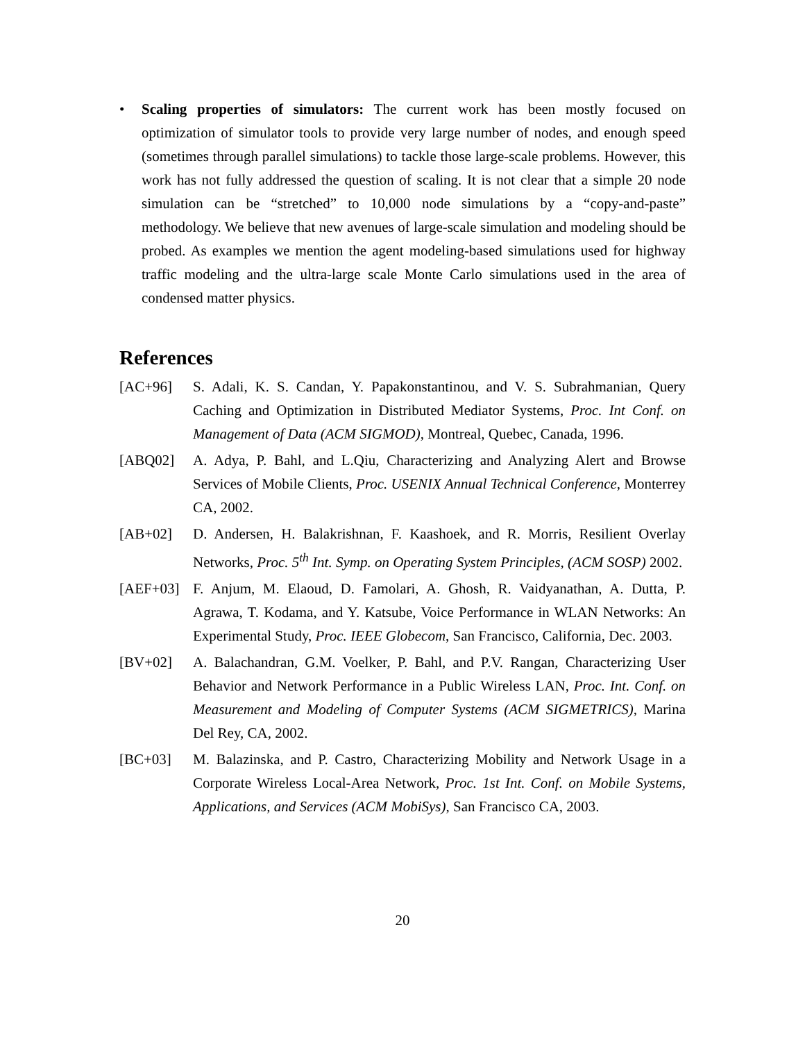• Scaling properties of simulators: The current work has been mostly focused on optimization of simulator tools to provide very large number of nodes, and enough speed (sometimes through parallel simulations) to tackle those large-scale problems. However, this work has not fully addressed the question of scaling. It is not clear that a simple 20 node simulation can be “stretched” to 10,000 node simulations by a “copy-and-paste” methodology. We believe that new avenues of large-scale simulation and modeling should be probed. As examples we mention the agent modeling-based simulations used for highway traffic modeling and the ultra-large scale Monte Carlo simulations used in the area of condensed matter physics.
References
[AC+96] S. Adali, K. S. Candan, Y. Papakonstantinou, and V. S. Subrahmanian, Query Caching and Optimization in Distributed Mediator Systems, Proc. Int Conf. on Management of Data (ACM SIGMOD), Montreal, Quebec, Canada, 1996.
[ABQ02] A. Adya, P. Bahl, and L.Qiu, Characterizing and Analyzing Alert and Browse Services of Mobile Clients, Proc. USENIX Annual Technical Conference, Monterrey CA, 2002.
[AB+02] D. Andersen, H. Balakrishnan, F. Kaashoek, and R. Morris, Resilient Overlay Networks, Proc. 5<sup>th</sup> Int. Symp. on Operating System Principles, (ACM SOSP) 2002.
[AEF+03] F. Anjum, M. Elaoud, D. Famolari, A. Ghosh, R. Vaidyanathan, A. Dutta, P. Agrawa, T. Kodama, and Y. Katsube, Voice Performance in WLAN Networks: An Experimental Study, Proc. IEEE Globecom, San Francisco, California, Dec. 2003.
[BV+02] A. Balachandran, G.M. Voelker, P. Bahl, and P.V. Rangan, Characterizing User Behavior and Network Performance in a Public Wireless LAN, Proc. Int. Conf. on Measurement and Modeling of Computer Systems (ACM SIGMETRICS), Marina Del Rey, CA, 2002.
[BC+03] M. Balazinska, and P. Castro, Characterizing Mobility and Network Usage in a Corporate Wireless Local-Area Network, Proc. 1st Int. Conf. on Mobile Systems, Applications, and Services (ACM MobiSys), San Francisco CA, 2003.
20